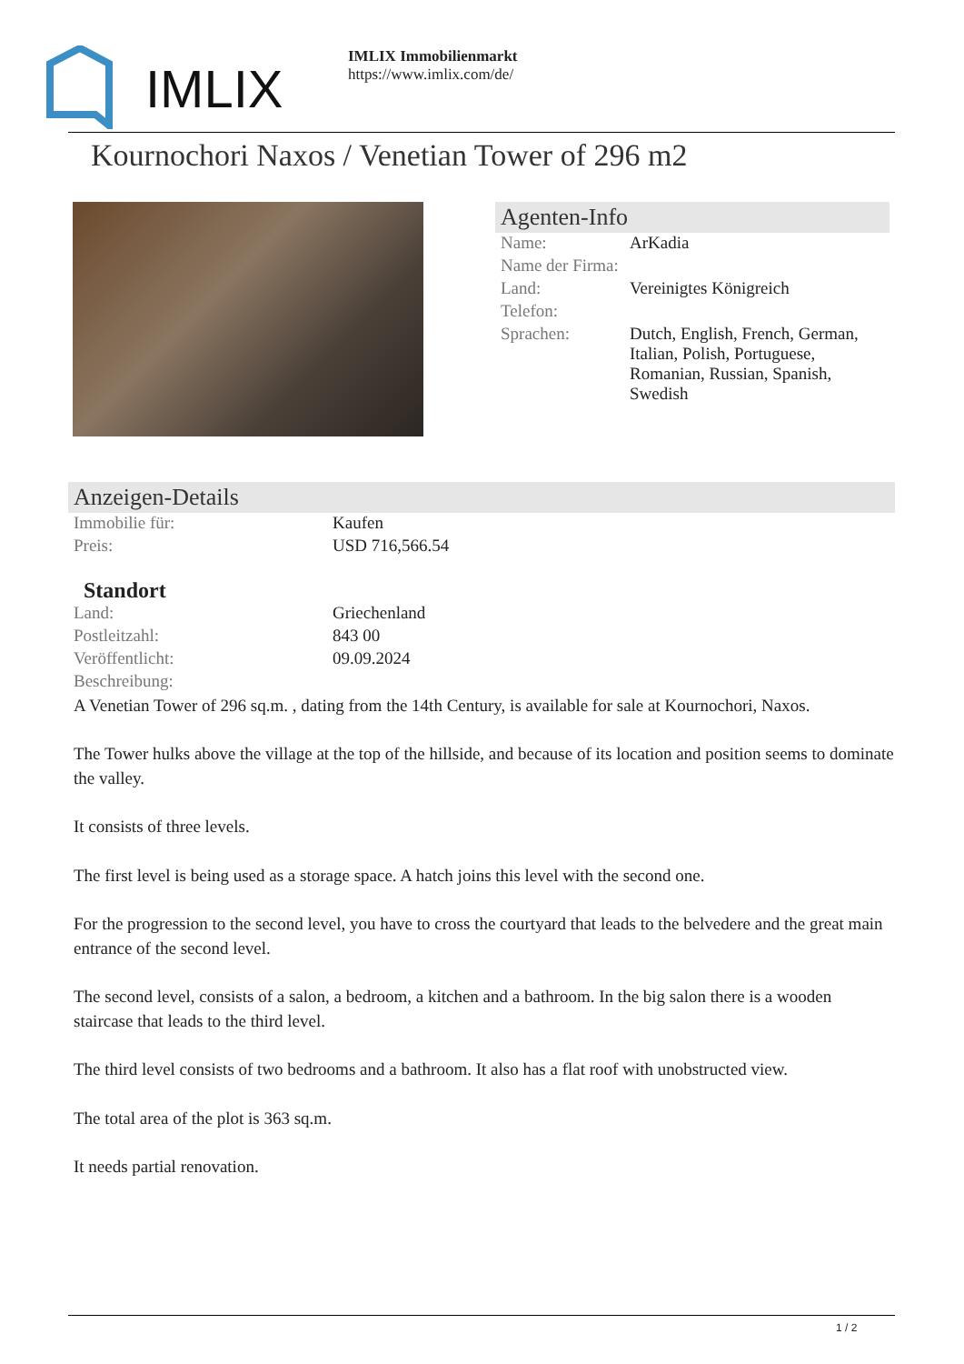IMLIX
IMLIX Immobilienmarkt
https://www.imlix.com/de/
Kournochori Naxos / Venetian Tower of 296 m2
Agenten-Info
| Name: | ArKadia |
| Name der Firma: | |
| Land: | Vereinigtes Königreich |
| Telefon: | |
| Sprachen: | Dutch, English, French, German, Italian, Polish, Portuguese, Romanian, Russian, Spanish, Swedish |
Anzeigen-Details
| Immobilie für: | Kaufen |
| Preis: | USD 716,566.54 |
Standort
| Land: | Griechenland |
| Postleitzahl: | 843 00 |
| Veröffentlicht: | 09.09.2024 |
| Beschreibung: | |
A Venetian Tower of 296 sq.m. , dating from the 14th Century, is available for sale at Kournochori, Naxos.
The Tower hulks above the village at the top of the hillside, and because of its location and position seems to dominate the valley.
It consists of three levels.
The first level is being used as a storage space. A hatch joins this level with the second one.
For the progression to the second level, you have to cross the courtyard that leads to the belvedere and the great main entrance of the second level.
The second level, consists of a salon, a bedroom, a kitchen and a bathroom. In the big salon there is a wooden staircase that leads to the third level.
The third level consists of two bedrooms and a bathroom. It also has a flat roof with unobstructed view.
The total area of the plot is 363 sq.m.
It needs partial renovation.
1 / 2